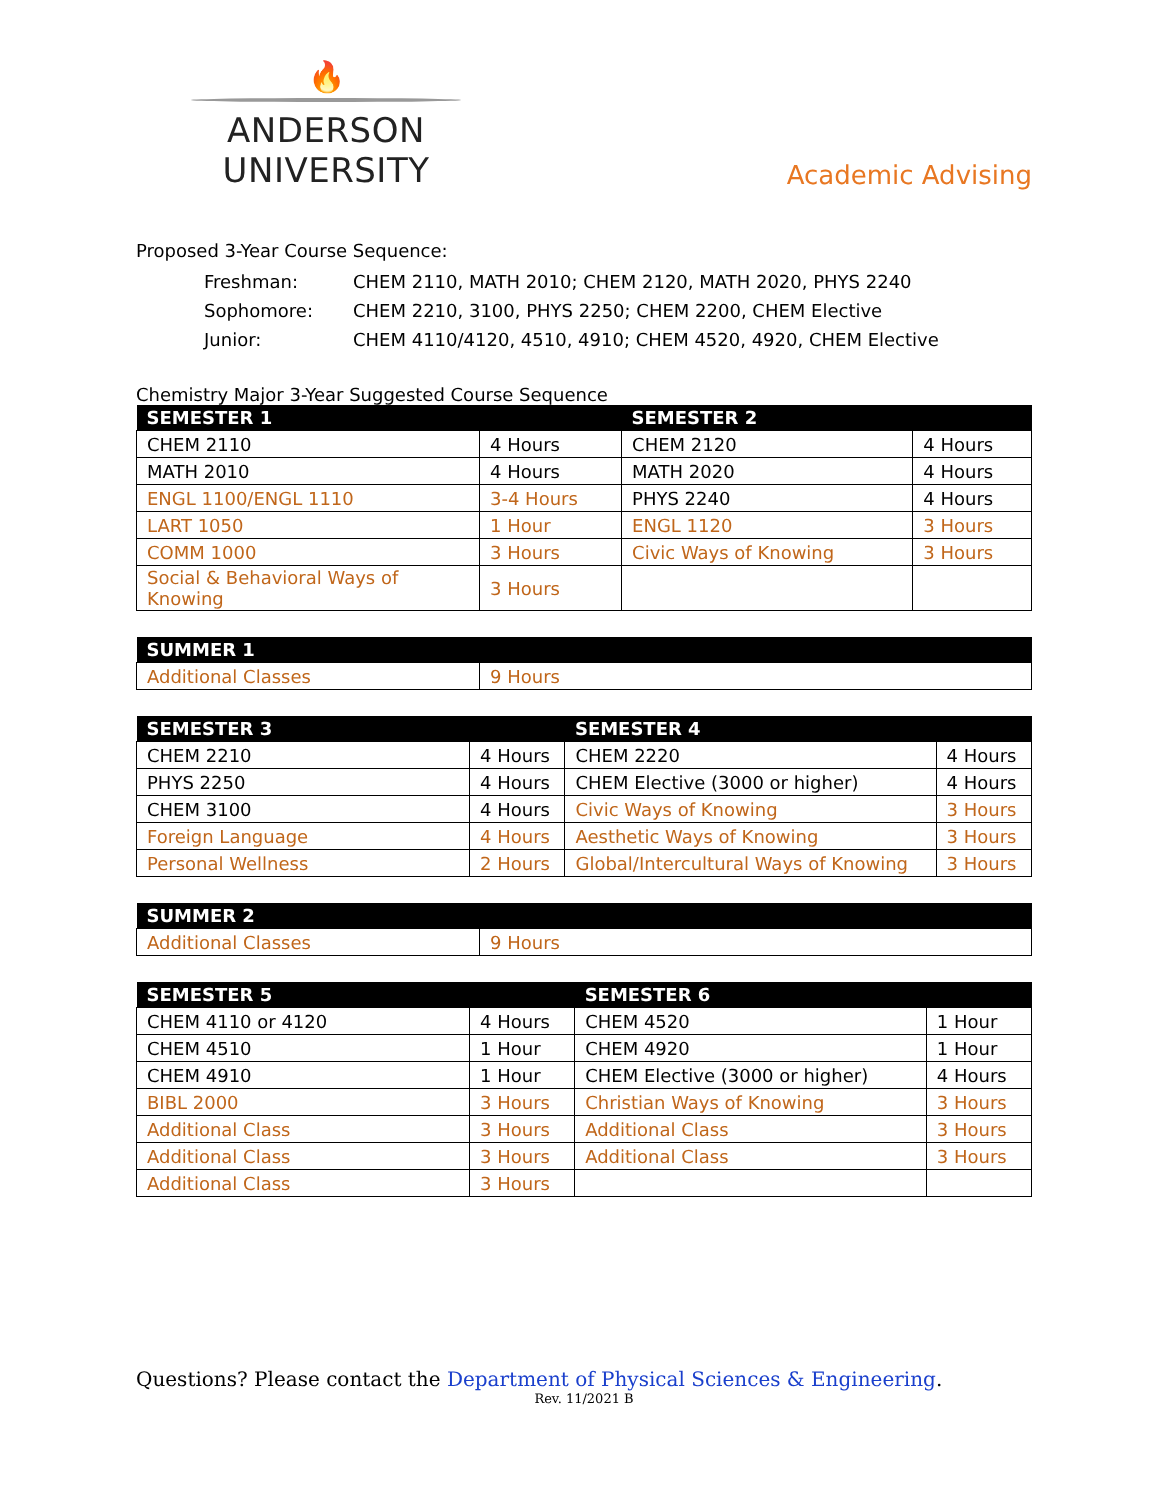🔥
ANDERSON UNIVERSITY
Academic Advising
Proposed 3-Year Course Sequence:
| Freshman: | CHEM 2110, MATH 2010; CHEM 2120, MATH 2020, PHYS 2240 |
| Sophomore: | CHEM 2210, 3100, PHYS 2250; CHEM 2200, CHEM Elective |
| Junior: | CHEM 4110/4120, 4510, 4910; CHEM 4520, 4920, CHEM Elective |
Chemistry Major 3-Year Suggested Course Sequence
| SEMESTER 1 | | SEMESTER 2 | |
| --- | --- | --- | --- |
| CHEM 2110 | 4 Hours | CHEM 2120 | 4 Hours |
| MATH 2010 | 4 Hours | MATH 2020 | 4 Hours |
| ENGL 1100/ENGL 1110 | 3-4 Hours | PHYS 2240 | 4 Hours |
| LART 1050 | 1 Hour | ENGL 1120 | 3 Hours |
| COMM 1000 | 3 Hours | Civic Ways of Knowing | 3 Hours |
| Social & Behavioral Ways of Knowing | 3 Hours | | |
| SUMMER 1 | |
| --- | --- |
| Additional Classes | 9 Hours |
| SEMESTER 3 | | SEMESTER 4 | |
| --- | --- | --- | --- |
| CHEM 2210 | 4 Hours | CHEM 2220 | 4 Hours |
| PHYS 2250 | 4 Hours | CHEM Elective (3000 or higher) | 4 Hours |
| CHEM 3100 | 4 Hours | Civic Ways of Knowing | 3 Hours |
| Foreign Language | 4 Hours | Aesthetic Ways of Knowing | 3 Hours |
| Personal Wellness | 2 Hours | Global/Intercultural Ways of Knowing | 3 Hours |
| SUMMER 2 | |
| --- | --- |
| Additional Classes | 9 Hours |
| SEMESTER 5 | | SEMESTER 6 | |
| --- | --- | --- | --- |
| CHEM 4110 or 4120 | 4 Hours | CHEM 4520 | 1 Hour |
| CHEM 4510 | 1 Hour | CHEM 4920 | 1 Hour |
| CHEM 4910 | 1 Hour | CHEM Elective (3000 or higher) | 4 Hours |
| BIBL 2000 | 3 Hours | Christian Ways of Knowing | 3 Hours |
| Additional Class | 3 Hours | Additional Class | 3 Hours |
| Additional Class | 3 Hours | Additional Class | 3 Hours |
| Additional Class | 3 Hours | | |
Questions? Please contact the Department of Physical Sciences & Engineering.
Rev. 11/2021 B